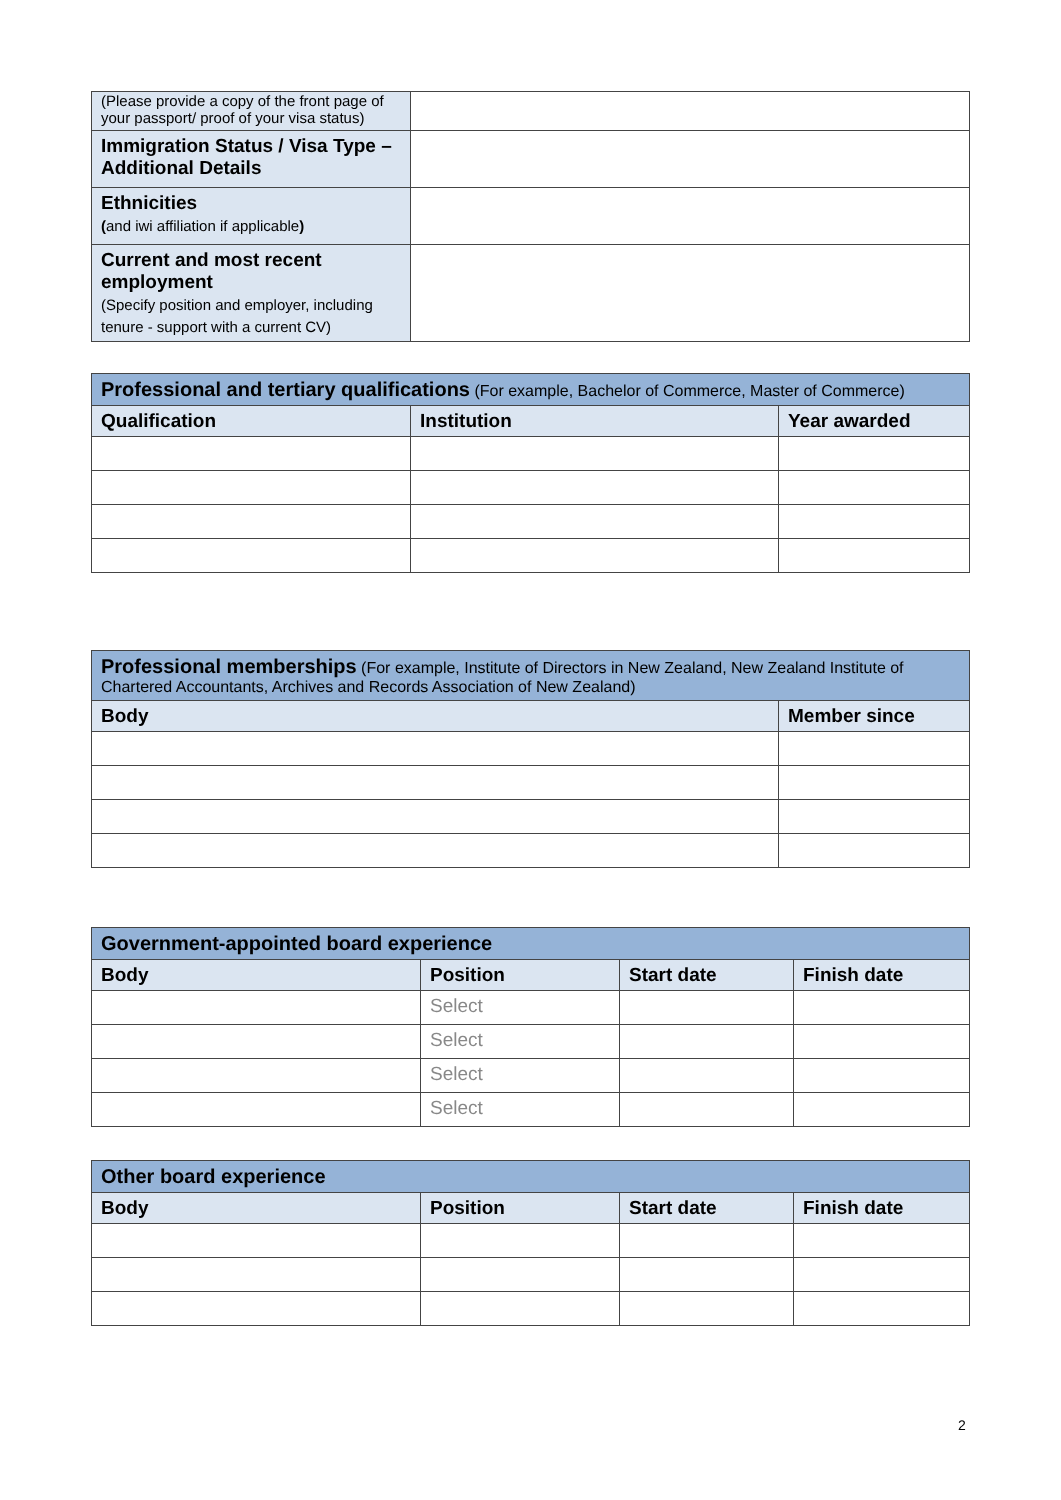| (Please provide a copy of the front page of your passport/ proof of your visa status) | |
| Immigration Status / Visa Type – Additional Details | |
| Ethnicities ( and iwi affiliation if applicable ) | |
| Current and most recent employment (Specify position and employer, including tenure - support with a current CV) | |
| Professional and tertiary qualifications (For example, Bachelor of Commerce, Master of Commerce) | | |
| --- | --- | --- |
| Qualification | Institution | Year awarded |
| Professional memberships (For example, Institute of Directors in New Zealand, New Zealand Institute of Chartered Accountants, Archives and Records Association of New Zealand) | |
| --- | --- |
| Body | Member since |
| Government-appointed board experience | | | |
| --- | --- | --- | --- |
| Body | Position | Start date | Finish date |
| | Select | | |
| | Select | | |
| | Select | | |
| | Select | | |
| Other board experience | | | |
| --- | --- | --- | --- |
| Body | Position | Start date | Finish date |
2